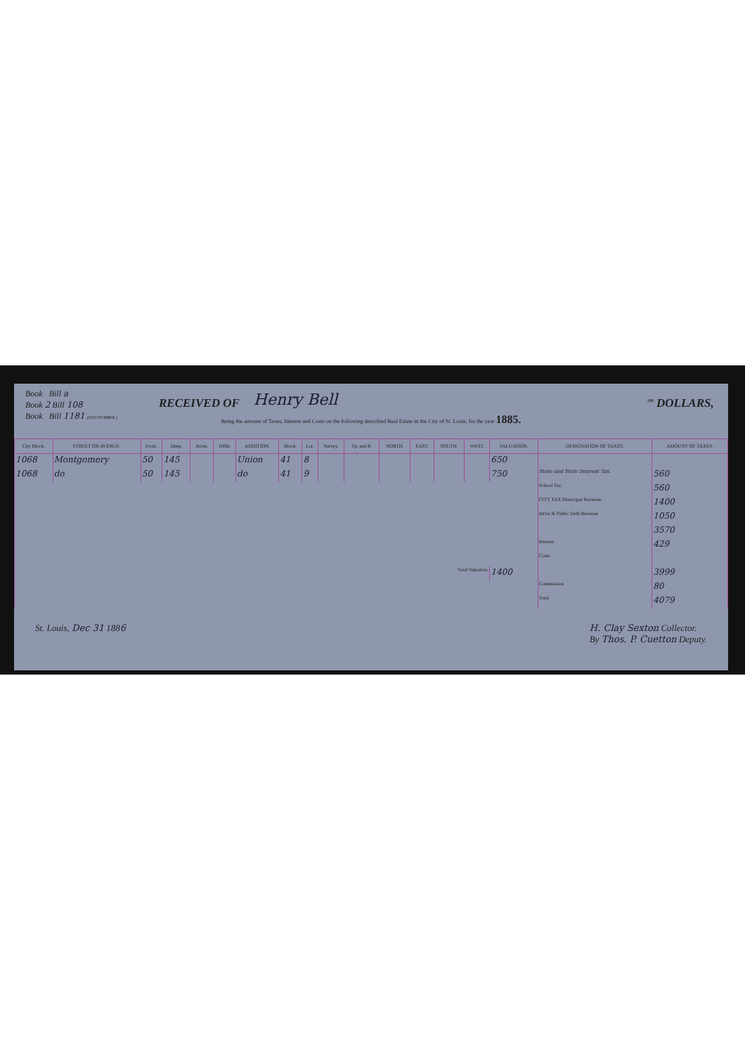Book Bill a
Book 2 Bill 108
Book Bill 1181 (OLD NUMBER.)
RECEIVED OF
Henry Bell
<sup>100</sup> DOLLARS,
Being the amount of Taxes, Interest and Costs on the following described Real Estate in the City of St. Louis, for the year 1885.
| City Block. | STREET OR AVENUE. | Front. | Deep. | Acres. | 100th. | ADDITION. | Block. | Lot. | Survey. | Tp. and R. | NORTH. | EAST. | SOUTH. | WEST. | VALUATION. | DESIGNATION OF TAXES. | AMOUNT OF TAXES. |
| --- | --- | --- | --- | --- | --- | --- | --- | --- | --- | --- | --- | --- | --- | --- | --- | --- | --- |
| 1068 | Montgomery | 50 | 145 | | | Union | 41 | 8 | | | | | | | 650 | | |
| 1068 | do | 50 | 145 | | | do | 41 | 9 | | | | | | | 750 | State and State Interest Tax. | 560 |
| | | | | | | | | | | | | | | | | School Tax. | 560 |
| | | | | | | | | | | | | | | | | CITY TAX Municipal Revenue. | 1400 |
| | | | | | | | | | | | | | | | | Int'rst & Public Debt Revenue | 1050 |
| | | | | | | | | | | | | | | | | | 3570 |
| | | | | | | | | | | | | | | | | Interest. | 429 |
| | | | | | | | | | | | | | | | | Costs. | |
| Total Valuation. | | | | | | | | | | | | | | | 1400 | | 3999 |
| | | | | | | | | | | | | | | | | Commission | 80 |
| | | | | | | | | | | | | | | | | Total | 4079 |
St. Louis, Dec 31 1886 H. Clay Sexton Collector.
By Thos. P. Cuetton Deputy.